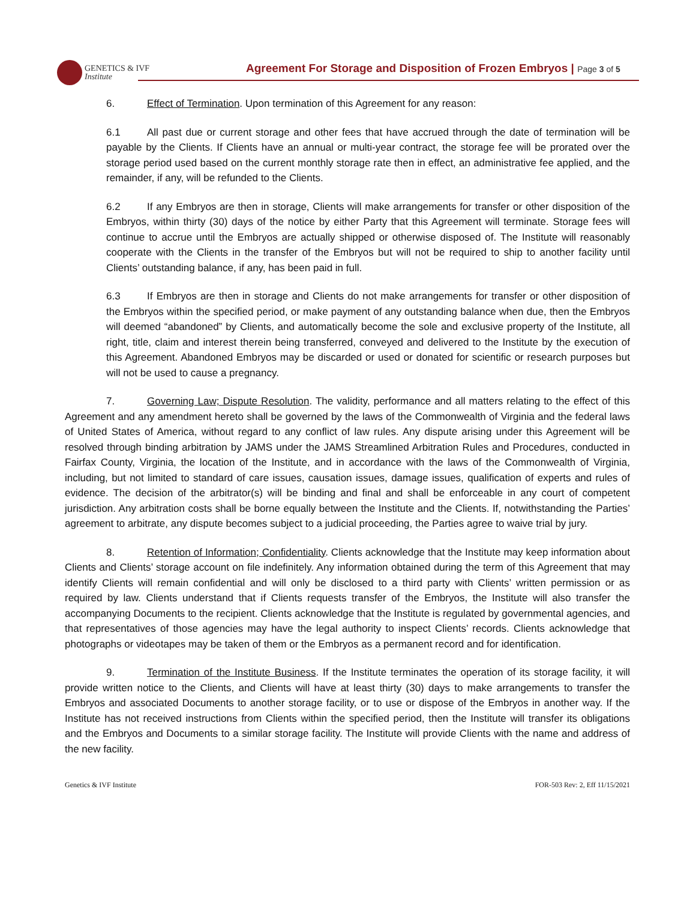GENETICS & IVF
Institute
Agreement For Storage and Disposition of Frozen Embryos | Page 3 of 5
6. Effect of Termination. Upon termination of this Agreement for any reason:
6.1 All past due or current storage and other fees that have accrued through the date of termination will be payable by the Clients. If Clients have an annual or multi-year contract, the storage fee will be prorated over the storage period used based on the current monthly storage rate then in effect, an administrative fee applied, and the remainder, if any, will be refunded to the Clients.
6.2 If any Embryos are then in storage, Clients will make arrangements for transfer or other disposition of the Embryos, within thirty (30) days of the notice by either Party that this Agreement will terminate. Storage fees will continue to accrue until the Embryos are actually shipped or otherwise disposed of. The Institute will reasonably cooperate with the Clients in the transfer of the Embryos but will not be required to ship to another facility until Clients’ outstanding balance, if any, has been paid in full.
6.3 If Embryos are then in storage and Clients do not make arrangements for transfer or other disposition of the Embryos within the specified period, or make payment of any outstanding balance when due, then the Embryos will deemed “abandoned” by Clients, and automatically become the sole and exclusive property of the Institute, all right, title, claim and interest therein being transferred, conveyed and delivered to the Institute by the execution of this Agreement. Abandoned Embryos may be discarded or used or donated for scientific or research purposes but will not be used to cause a pregnancy.
7. Governing Law; Dispute Resolution. The validity, performance and all matters relating to the effect of this Agreement and any amendment hereto shall be governed by the laws of the Commonwealth of Virginia and the federal laws of United States of America, without regard to any conflict of law rules. Any dispute arising under this Agreement will be resolved through binding arbitration by JAMS under the JAMS Streamlined Arbitration Rules and Procedures, conducted in Fairfax County, Virginia, the location of the Institute, and in accordance with the laws of the Commonwealth of Virginia, including, but not limited to standard of care issues, causation issues, damage issues, qualification of experts and rules of evidence. The decision of the arbitrator(s) will be binding and final and shall be enforceable in any court of competent jurisdiction. Any arbitration costs shall be borne equally between the Institute and the Clients. If, notwithstanding the Parties’ agreement to arbitrate, any dispute becomes subject to a judicial proceeding, the Parties agree to waive trial by jury.
8. Retention of Information; Confidentiality. Clients acknowledge that the Institute may keep information about Clients and Clients’ storage account on file indefinitely. Any information obtained during the term of this Agreement that may identify Clients will remain confidential and will only be disclosed to a third party with Clients’ written permission or as required by law. Clients understand that if Clients requests transfer of the Embryos, the Institute will also transfer the accompanying Documents to the recipient. Clients acknowledge that the Institute is regulated by governmental agencies, and that representatives of those agencies may have the legal authority to inspect Clients’ records. Clients acknowledge that photographs or videotapes may be taken of them or the Embryos as a permanent record and for identification.
9. Termination of the Institute Business. If the Institute terminates the operation of its storage facility, it will provide written notice to the Clients, and Clients will have at least thirty (30) days to make arrangements to transfer the Embryos and associated Documents to another storage facility, or to use or dispose of the Embryos in another way. If the Institute has not received instructions from Clients within the specified period, then the Institute will transfer its obligations and the Embryos and Documents to a similar storage facility. The Institute will provide Clients with the name and address of the new facility.
Genetics & IVF Institute FOR-503 Rev: 2, Eff 11/15/2021